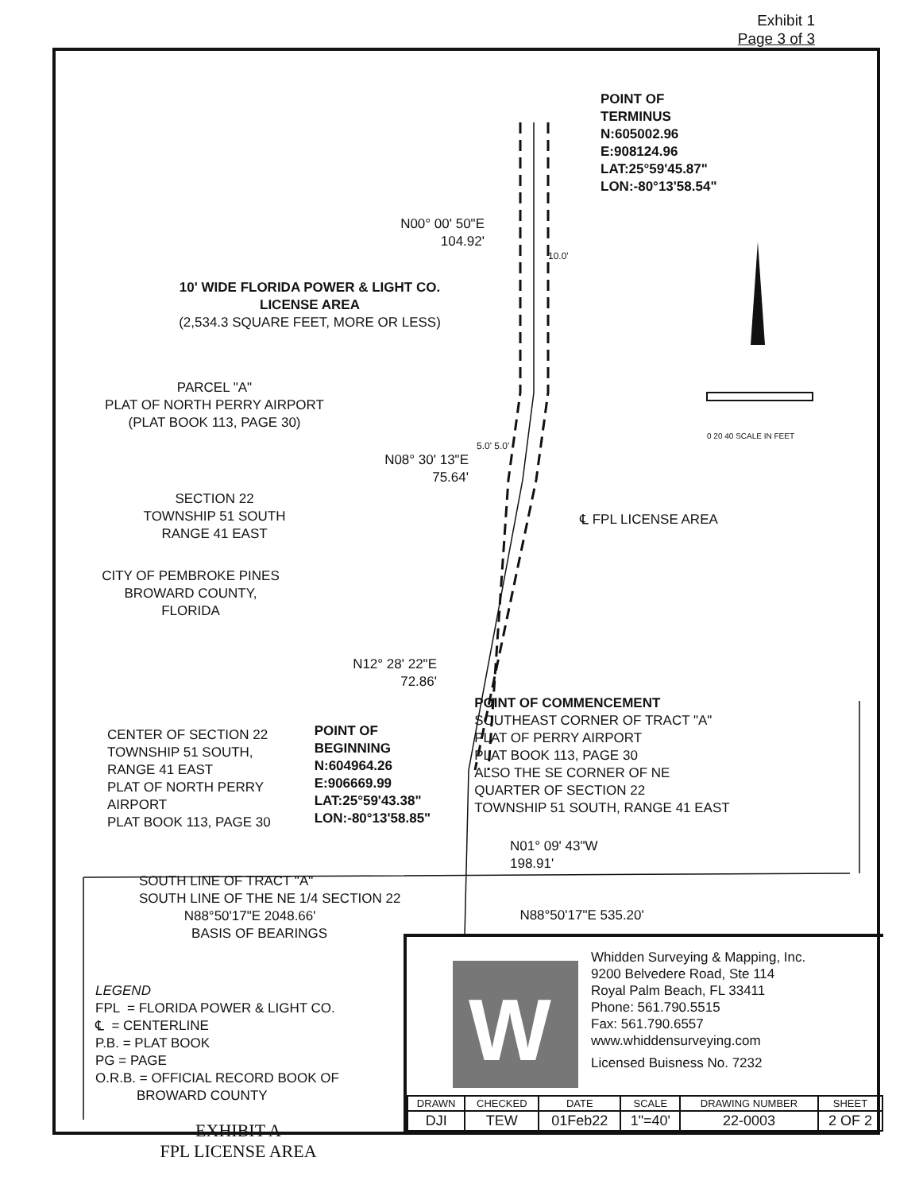Exhibit 1
Page 3 of 3
W
POINT OF
TERMINUS
N:605002.96
E:908124.96
LAT:25°59'45.87"
LON:-80°13'58.54"
N00° 00' 50"E
104.92'
10.0'
10' WIDE FLORIDA POWER & LIGHT CO.
LICENSE AREA
(2,534.3 SQUARE FEET, MORE OR LESS)
PARCEL "A"
PLAT OF NORTH PERRY AIRPORT
(PLAT BOOK 113, PAGE 30)
0 20 40 SCALE IN FEET
5.0' 5.0'
N08° 30' 13"E
75.64'
SECTION 22
TOWNSHIP 51 SOUTH
RANGE 41 EAST
℄ FPL LICENSE AREA
CITY OF PEMBROKE PINES
BROWARD COUNTY, FLORIDA
N12° 28' 22"E
72.86'
CENTER OF SECTION 22
TOWNSHIP 51 SOUTH,
RANGE 41 EAST
PLAT OF NORTH PERRY
AIRPORT
PLAT BOOK 113, PAGE 30
POINT OF
BEGINNING
N:604964.26
E:906669.99
LAT:25°59'43.38"
LON:-80°13'58.85"
POINT OF COMMENCEMENT
SOUTHEAST CORNER OF TRACT "A"
PLAT OF PERRY AIRPORT
PLAT BOOK 113, PAGE 30
ALSO THE SE CORNER OF NE
QUARTER OF SECTION 22
TOWNSHIP 51 SOUTH, RANGE 41 EAST
N01° 09' 43"W
198.91'
SOUTH LINE OF TRACT "A"
SOUTH LINE OF THE NE 1/4 SECTION 22
N88°50'17"E 2048.66'
BASIS OF BEARINGS
N88°50'17"E 535.20'
LEGEND
FPL = FLORIDA POWER & LIGHT CO.
℄ = CENTERLINE
P.B. = PLAT BOOK
PG = PAGE
O.R.B. = OFFICIAL RECORD BOOK OF
BROWARD COUNTY
EXHIBIT A
FPL LICENSE AREA
Whidden Surveying & Mapping, Inc.
9200 Belvedere Road, Ste 114
Royal Palm Beach, FL 33411
Phone: 561.790.5515
Fax: 561.790.6557
www.whiddensurveying.com
Licensed Buisness No. 7232
| DRAWN | CHECKED | DATE | SCALE | DRAWING NUMBER | SHEET |
| --- | --- | --- | --- | --- | --- |
| DJI | TEW | 01Feb22 | 1"=40' | 22-0003 | 2 OF 2 |